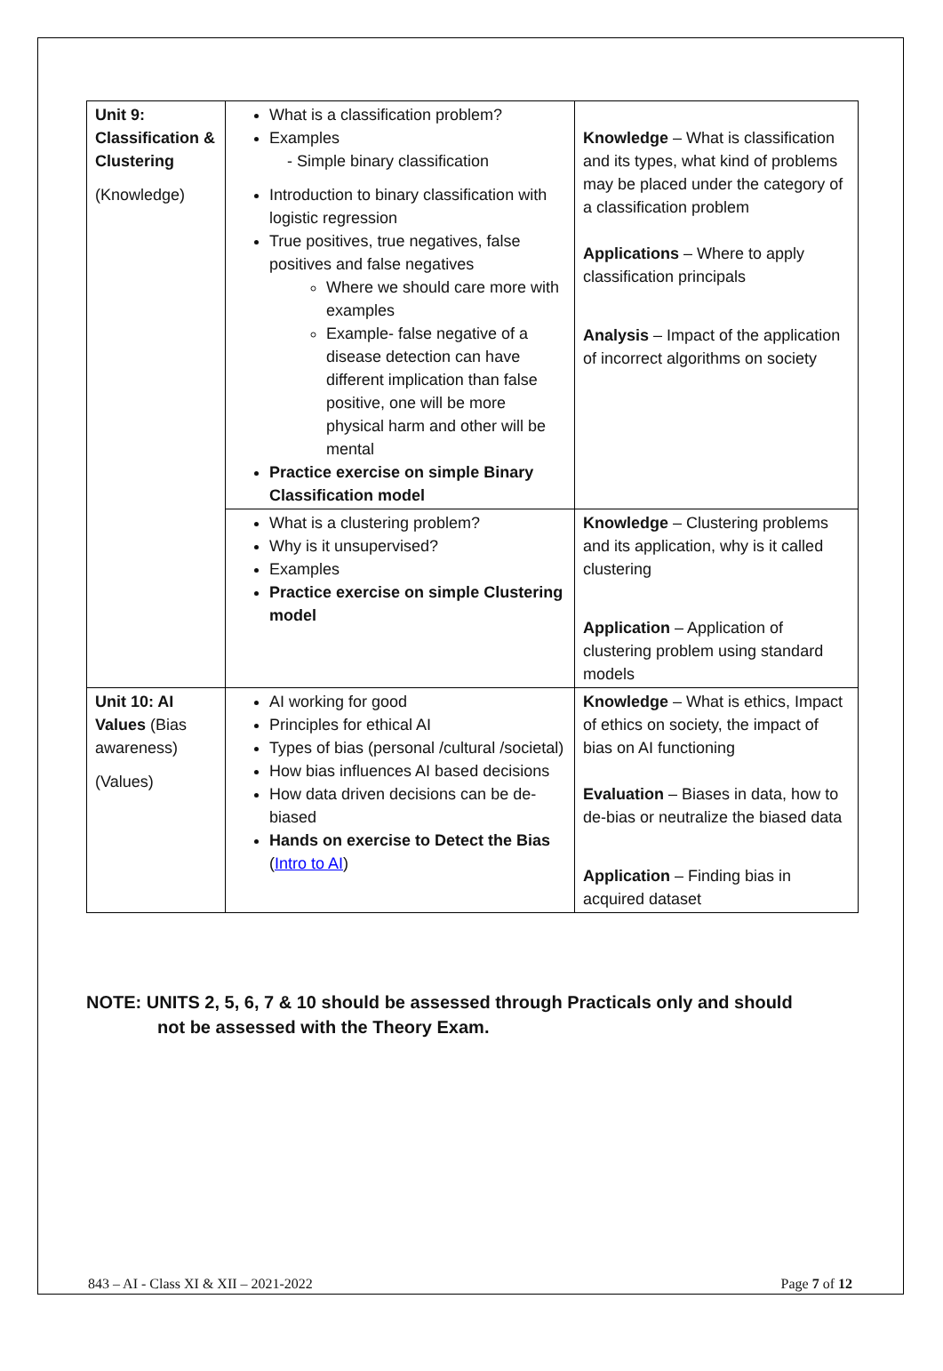| Unit 9: Classification & Clustering (Knowledge) | What is a classification problem? Examples - Simple binary classification Introduction to binary classification with logistic regression True positives, true negatives, false positives and false negatives Where we should care more with examples Example- false negative of a disease detection can have different implication than false positive, one will be more physical harm and other will be mental Practice exercise on simple Binary Classification model | Knowledge – What is classification and its types, what kind of problems may be placed under the category of a classification problem Applications – Where to apply classification principals Analysis – Impact of the application of incorrect algorithms on society |
| | What is a clustering problem? Why is it unsupervised? Examples Practice exercise on simple Clustering model | Knowledge – Clustering problems and its application, why is it called clustering Application – Application of clustering problem using standard models |
| Unit 10: AI Values (Bias awareness) (Values) | AI working for good Principles for ethical AI Types of bias (personal /cultural /societal) How bias influences AI based decisions How data driven decisions can be de-biased Hands on exercise to Detect the Bias ( Intro to AI ) | Knowledge – What is ethics, Impact of ethics on society, the impact of bias on AI functioning Evaluation – Biases in data, how to de-bias or neutralize the biased data Application – Finding bias in acquired dataset |
NOTE: UNITS 2, 5, 6, 7 & 10 should be assessed through Practicals only and should
not be assessed with the Theory Exam.
843 – AI - Class XI & XII – 2021-2022 Page 7 of 12